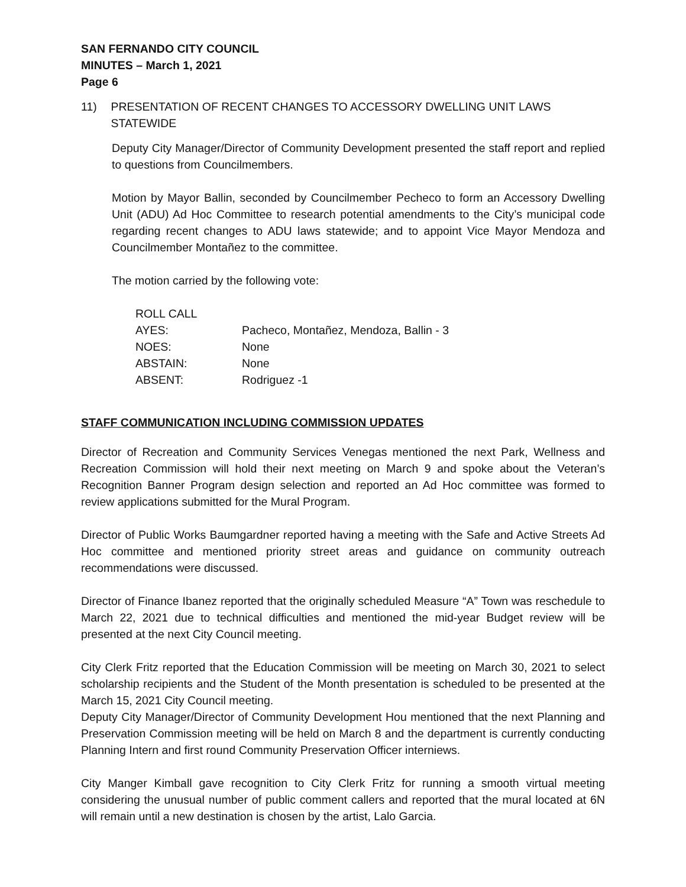SAN FERNANDO CITY COUNCIL
MINUTES – March 1, 2021
Page 6
11) PRESENTATION OF RECENT CHANGES TO ACCESSORY DWELLING UNIT LAWS STATEWIDE
Deputy City Manager/Director of Community Development presented the staff report and replied to questions from Councilmembers.
Motion by Mayor Ballin, seconded by Councilmember Pecheco to form an Accessory Dwelling Unit (ADU) Ad Hoc Committee to research potential amendments to the City’s municipal code regarding recent changes to ADU laws statewide; and to appoint Vice Mayor Mendoza and Councilmember Montañez to the committee.
The motion carried by the following vote:
| ROLL CALL | |
| AYES: | Pacheco, Montañez, Mendoza, Ballin - 3 |
| NOES: | None |
| ABSTAIN: | None |
| ABSENT: | Rodriguez -1 |
STAFF COMMUNICATION INCLUDING COMMISSION UPDATES
Director of Recreation and Community Services Venegas mentioned the next Park, Wellness and Recreation Commission will hold their next meeting on March 9 and spoke about the Veteran’s Recognition Banner Program design selection and reported an Ad Hoc committee was formed to review applications submitted for the Mural Program.
Director of Public Works Baumgardner reported having a meeting with the Safe and Active Streets Ad Hoc committee and mentioned priority street areas and guidance on community outreach recommendations were discussed.
Director of Finance Ibanez reported that the originally scheduled Measure “A” Town was reschedule to March 22, 2021 due to technical difficulties and mentioned the mid-year Budget review will be presented at the next City Council meeting.
City Clerk Fritz reported that the Education Commission will be meeting on March 30, 2021 to select scholarship recipients and the Student of the Month presentation is scheduled to be presented at the March 15, 2021 City Council meeting.
Deputy City Manager/Director of Community Development Hou mentioned that the next Planning and Preservation Commission meeting will be held on March 8 and the department is currently conducting Planning Intern and first round Community Preservation Officer interniews.
City Manger Kimball gave recognition to City Clerk Fritz for running a smooth virtual meeting considering the unusual number of public comment callers and reported that the mural located at 6N will remain until a new destination is chosen by the artist, Lalo Garcia.